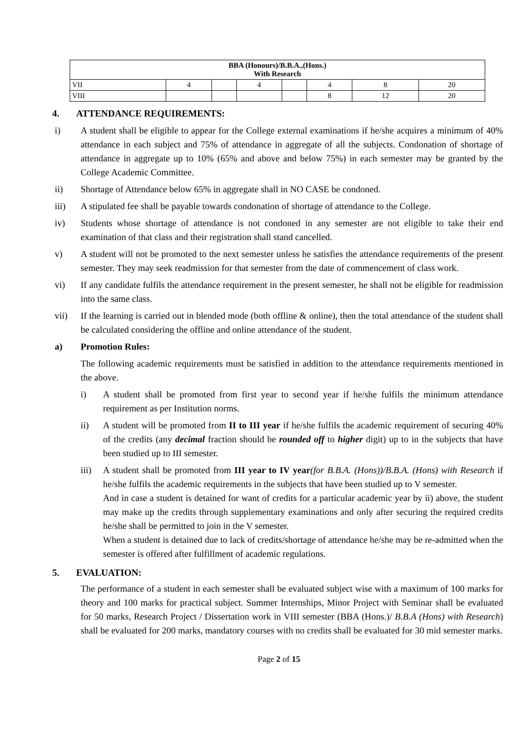| BBA (Honours)/B.B.A.,(Hons.) With Research | | | | | | | |
| VII | 4 | | 4 | | 4 | 8 | 20 |
| VIII | | | | | 8 | 12 | 20 |
4. ATTENDANCE REQUIREMENTS:
i) A student shall be eligible to appear for the College external examinations if he/she acquires a minimum of 40% attendance in each subject and 75% of attendance in aggregate of all the subjects. Condonation of shortage of attendance in aggregate up to 10% (65% and above and below 75%) in each semester may be granted by the College Academic Committee.
ii) Shortage of Attendance below 65% in aggregate shall in NO CASE be condoned.
iii) A stipulated fee shall be payable towards condonation of shortage of attendance to the College.
iv) Students whose shortage of attendance is not condoned in any semester are not eligible to take their end examination of that class and their registration shall stand cancelled.
v) A student will not be promoted to the next semester unless he satisfies the attendance requirements of the present semester. They may seek readmission for that semester from the date of commencement of class work.
vi) If any candidate fulfils the attendance requirement in the present semester, he shall not be eligible for readmission into the same class.
vii) If the learning is carried out in blended mode (both offline & online), then the total attendance of the student shall be calculated considering the offline and online attendance of the student.
a) Promotion Rules:
The following academic requirements must be satisfied in addition to the attendance requirements mentioned in the above.
i) A student shall be promoted from first year to second year if he/she fulfils the minimum attendance requirement as per Institution norms.
ii) A student will be promoted from II to III year if he/she fulfils the academic requirement of securing 40% of the credits (any decimal fraction should be rounded off to higher digit) up to in the subjects that have been studied up to III semester.
iii) A student shall be promoted from III year to IV year(for B.B.A. (Hons))/B.B.A. (Hons) with Research if he/she fulfils the academic requirements in the subjects that have been studied up to V semester.
And in case a student is detained for want of credits for a particular academic year by ii) above, the student may make up the credits through supplementary examinations and only after securing the required credits he/she shall be permitted to join in the V semester.
When a student is detained due to lack of credits/shortage of attendance he/she may be re-admitted when the semester is offered after fulfillment of academic regulations.
5. EVALUATION:
The performance of a student in each semester shall be evaluated subject wise with a maximum of 100 marks for theory and 100 marks for practical subject. Summer Internships, Minor Project with Seminar shall be evaluated for 50 marks, Research Project / Dissertation work in VIII semester (BBA (Hons.)/ B.B.A (Hons) with Research) shall be evaluated for 200 marks, mandatory courses with no credits shall be evaluated for 30 mid semester marks.
Page 2 of 15